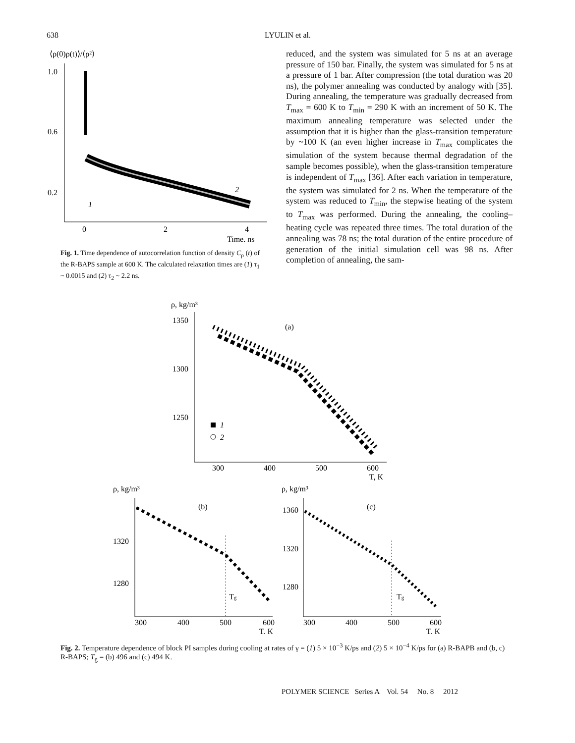638 LYULIN et al.
⟨ρ(0)ρ(t)⟩/⟨ρ²⟩
1.0
0.6
0.2
0
2
4
Time, ns
1
2
Fig. 1. Time dependence of autocorrelation function of density C<sub>ρ</sub> (t) of the R-BAPS sample at 600 K. The calculated relaxation times are (1) τ<sub>1</sub> ~ 0.0015 and (2) τ<sub>2</sub> ~ 2.2 ns.
reduced, and the system was simulated for 5 ns at an average pressure of 150 bar. Finally, the system was simulated for 5 ns at a pressure of 1 bar. After compression (the total duration was 20 ns), the polymer annealing was conducted by analogy with [35]. During annealing, the temperature was gradually decreased from T<sub>max</sub> = 600 K to T<sub>min</sub> = 290 K with an increment of 50 K. The maximum annealing temperature was selected under the assumption that it is higher than the glass-transition temperature by ~100 K (an even higher increase in T<sub>max</sub> complicates the simulation of the system because thermal degradation of the sample becomes possible), when the glass-transition temperature is independent of T<sub>max</sub> [36]. After each variation in temperature, the system was simulated for 2 ns. When the temperature of the system was reduced to T<sub>min</sub>, the stepwise heating of the system to T<sub>max</sub> was performed. During the annealing, the cooling–heating cycle was repeated three times. The total duration of the annealing was 78 ns; the total duration of the entire procedure of generation of the initial simulation cell was 98 ns. After completion of annealing, the sam-
ρ, kg/m³
1350
1300
1250
300
400
500
600
T, K
(a)
1
2
ρ, kg/m³
1320
1280
300
400
500
600
T, K
(b)
Tg
ρ, kg/m³
1360
1320
1280
300
400
500
600
T, K
(c)
Tg
Fig. 2. Temperature dependence of block PI samples during cooling at rates of γ = (1) 5 × 10<sup>−3</sup> K/ps and (2) 5 × 10<sup>−4</sup> K/ps for (a) R-BAPB and (b, c) R-BAPS; T<sub>g</sub> = (b) 496 and (c) 494 K.
POLYMER SCIENCE Series A Vol. 54 No. 8 2012